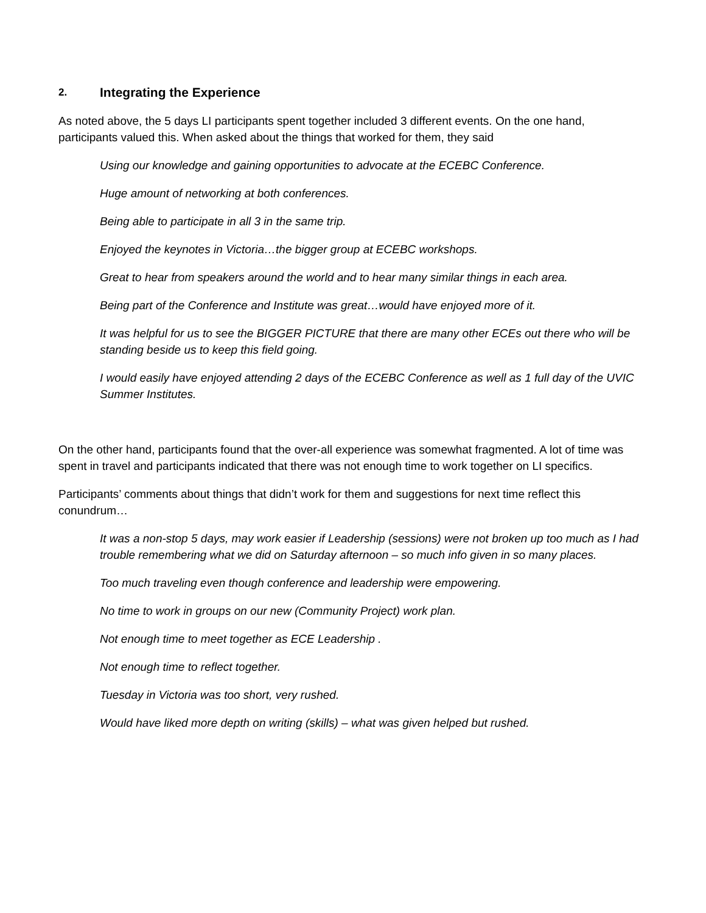2. Integrating the Experience
As noted above, the 5 days LI participants spent together included 3 different events. On the one hand, participants valued this. When asked about the things that worked for them, they said
Using our knowledge and gaining opportunities to advocate at the ECEBC Conference.
Huge amount of networking at both conferences.
Being able to participate in all 3 in the same trip.
Enjoyed the keynotes in Victoria…the bigger group at ECEBC workshops.
Great to hear from speakers around the world and to hear many similar things in each area.
Being part of the Conference and Institute was great…would have enjoyed more of it.
It was helpful for us to see the BIGGER PICTURE that there are many other ECEs out there who will be standing beside us to keep this field going.
I would easily have enjoyed attending 2 days of the ECEBC Conference as well as 1 full day of the UVIC Summer Institutes.
On the other hand, participants found that the over-all experience was somewhat fragmented. A lot of time was spent in travel and participants indicated that there was not enough time to work together on LI specifics.
Participants’ comments about things that didn’t work for them and suggestions for next time reflect this conundrum…
It was a non-stop 5 days, may work easier if Leadership (sessions) were not broken up too much as I had trouble remembering what we did on Saturday afternoon – so much info given in so many places.
Too much traveling even though conference and leadership were empowering.
No time to work in groups on our new (Community Project) work plan.
Not enough time to meet together as ECE Leadership .
Not enough time to reflect together.
Tuesday in Victoria was too short, very rushed.
Would have liked more depth on writing (skills) – what was given helped but rushed.